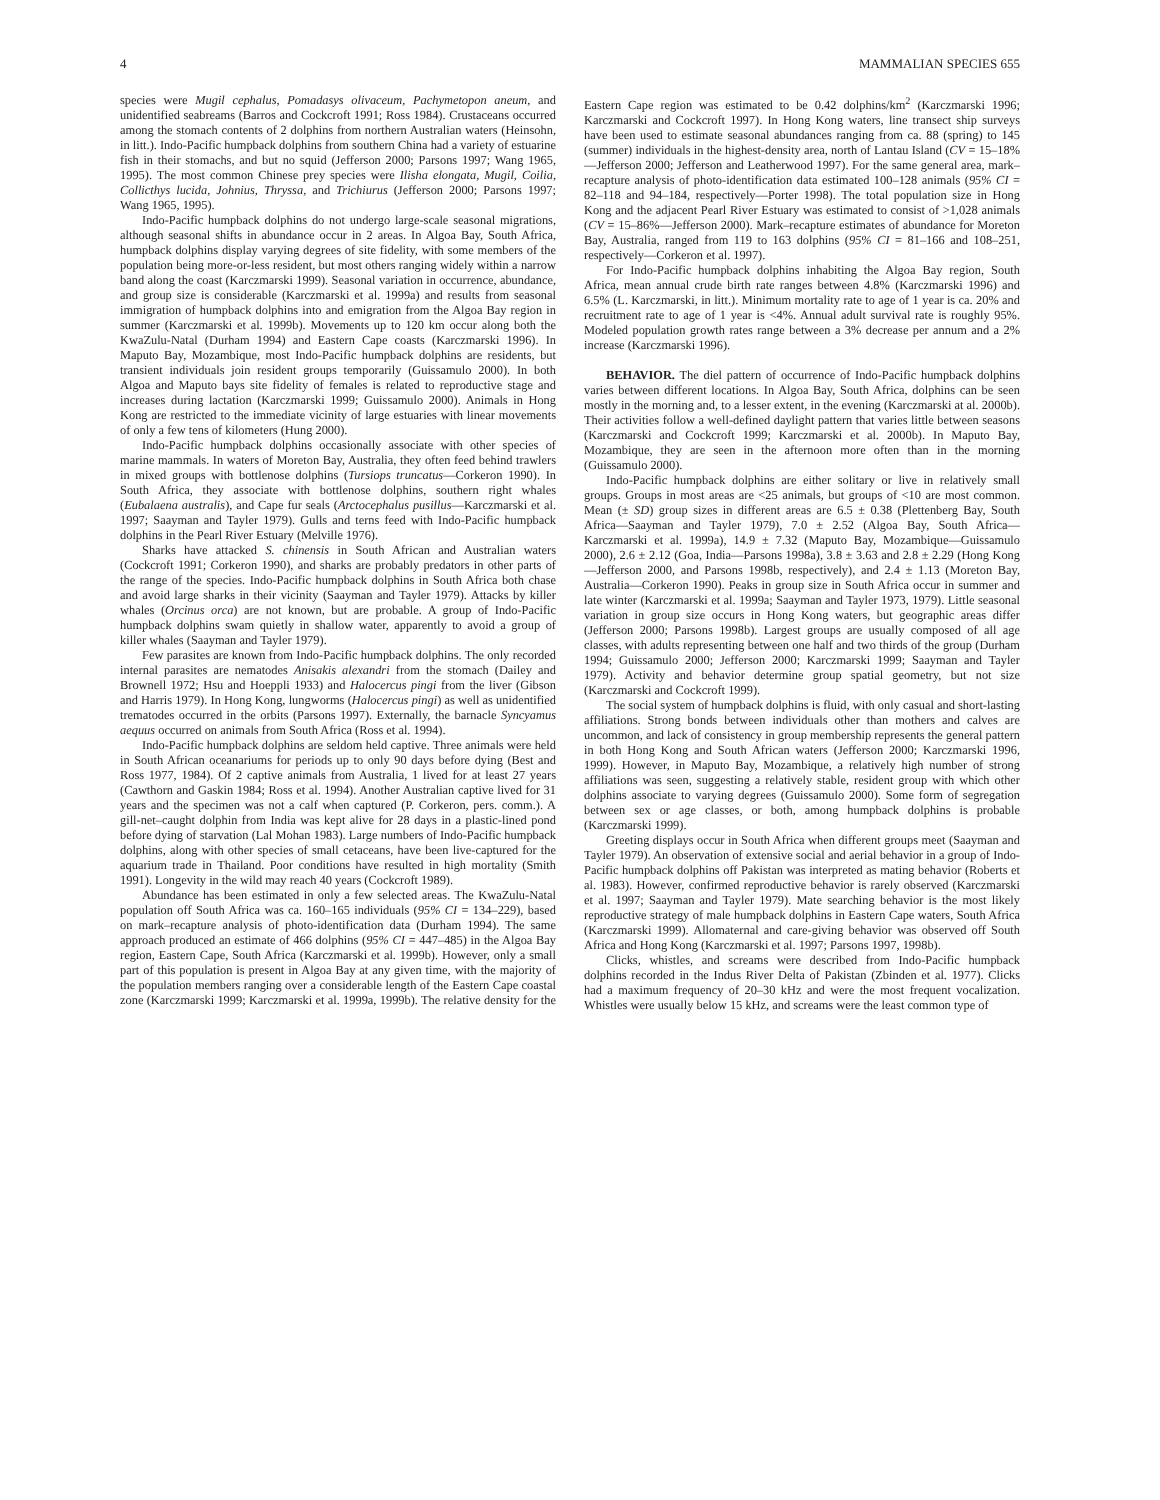4 MAMMALIAN SPECIES 655
species were Mugil cephalus, Pomadasys olivaceum, Pachymetopon aneum, and unidentified seabreams (Barros and Cockcroft 1991; Ross 1984). Crustaceans occurred among the stomach contents of 2 dolphins from northern Australian waters (Heinsohn, in litt.). Indo-Pacific humpback dolphins from southern China had a variety of estuarine fish in their stomachs, and but no squid (Jefferson 2000; Parsons 1997; Wang 1965, 1995). The most common Chinese prey species were Ilisha elongata, Mugil, Coilia, Collicthys lucida, Johnius, Thryssa, and Trichiurus (Jefferson 2000; Parsons 1997; Wang 1965, 1995).
Indo-Pacific humpback dolphins do not undergo large-scale seasonal migrations, although seasonal shifts in abundance occur in 2 areas. In Algoa Bay, South Africa, humpback dolphins display varying degrees of site fidelity, with some members of the population being more-or-less resident, but most others ranging widely within a narrow band along the coast (Karczmarski 1999). Seasonal variation in occurrence, abundance, and group size is considerable (Karczmarski et al. 1999a) and results from seasonal immigration of humpback dolphins into and emigration from the Algoa Bay region in summer (Karczmarski et al. 1999b). Movements up to 120 km occur along both the KwaZulu-Natal (Durham 1994) and Eastern Cape coasts (Karczmarski 1996). In Maputo Bay, Mozambique, most Indo-Pacific humpback dolphins are residents, but transient individuals join resident groups temporarily (Guissamulo 2000). In both Algoa and Maputo bays site fidelity of females is related to reproductive stage and increases during lactation (Karczmarski 1999; Guissamulo 2000). Animals in Hong Kong are restricted to the immediate vicinity of large estuaries with linear movements of only a few tens of kilometers (Hung 2000).
Indo-Pacific humpback dolphins occasionally associate with other species of marine mammals. In waters of Moreton Bay, Australia, they often feed behind trawlers in mixed groups with bottlenose dolphins (Tursiops truncatus—Corkeron 1990). In South Africa, they associate with bottlenose dolphins, southern right whales (Eubalaena australis), and Cape fur seals (Arctocephalus pusillus—Karczmarski et al. 1997; Saayman and Tayler 1979). Gulls and terns feed with Indo-Pacific humpback dolphins in the Pearl River Estuary (Melville 1976).
Sharks have attacked S. chinensis in South African and Australian waters (Cockcroft 1991; Corkeron 1990), and sharks are probably predators in other parts of the range of the species. Indo-Pacific humpback dolphins in South Africa both chase and avoid large sharks in their vicinity (Saayman and Tayler 1979). Attacks by killer whales (Orcinus orca) are not known, but are probable. A group of Indo-Pacific humpback dolphins swam quietly in shallow water, apparently to avoid a group of killer whales (Saayman and Tayler 1979).
Few parasites are known from Indo-Pacific humpback dolphins. The only recorded internal parasites are nematodes Anisakis alexandri from the stomach (Dailey and Brownell 1972; Hsu and Hoeppli 1933) and Halocercus pingi from the liver (Gibson and Harris 1979). In Hong Kong, lungworms (Halocercus pingi) as well as unidentified trematodes occurred in the orbits (Parsons 1997). Externally, the barnacle Syncyamus aequus occurred on animals from South Africa (Ross et al. 1994).
Indo-Pacific humpback dolphins are seldom held captive. Three animals were held in South African oceanariums for periods up to only 90 days before dying (Best and Ross 1977, 1984). Of 2 captive animals from Australia, 1 lived for at least 27 years (Cawthorn and Gaskin 1984; Ross et al. 1994). Another Australian captive lived for 31 years and the specimen was not a calf when captured (P. Corkeron, pers. comm.). A gill-net–caught dolphin from India was kept alive for 28 days in a plastic-lined pond before dying of starvation (Lal Mohan 1983). Large numbers of Indo-Pacific humpback dolphins, along with other species of small cetaceans, have been live-captured for the aquarium trade in Thailand. Poor conditions have resulted in high mortality (Smith 1991). Longevity in the wild may reach 40 years (Cockcroft 1989).
Abundance has been estimated in only a few selected areas. The KwaZulu-Natal population off South Africa was ca. 160–165 individuals (95% CI = 134–229), based on mark–recapture analysis of photo-identification data (Durham 1994). The same approach produced an estimate of 466 dolphins (95% CI = 447–485) in the Algoa Bay region, Eastern Cape, South Africa (Karczmarski et al. 1999b). However, only a small part of this population is present in Algoa Bay at any given time, with the majority of the population members ranging over a considerable length of the Eastern Cape coastal zone (Karczmarski 1999; Karczmarski et al. 1999a, 1999b). The relative density for the Eastern Cape region was estimated to be 0.42 dolphins/km<sup>2</sup> (Karczmarski 1996; Karczmarski and Cockcroft 1997). In Hong Kong waters, line transect ship surveys have been used to estimate seasonal abundances ranging from ca. 88 (spring) to 145 (summer) individuals in the highest-density area, north of Lantau Island (CV = 15–18%—Jefferson 2000; Jefferson and Leatherwood 1997). For the same general area, mark–recapture analysis of photo-identification data estimated 100–128 animals (95% CI = 82–118 and 94–184, respectively—Porter 1998). The total population size in Hong Kong and the adjacent Pearl River Estuary was estimated to consist of >1,028 animals (CV = 15–86%—Jefferson 2000). Mark–recapture estimates of abundance for Moreton Bay, Australia, ranged from 119 to 163 dolphins (95% CI = 81–166 and 108–251, respectively—Corkeron et al. 1997).
For Indo-Pacific humpback dolphins inhabiting the Algoa Bay region, South Africa, mean annual crude birth rate ranges between 4.8% (Karczmarski 1996) and 6.5% (L. Karczmarski, in litt.). Minimum mortality rate to age of 1 year is ca. 20% and recruitment rate to age of 1 year is <4%. Annual adult survival rate is roughly 95%. Modeled population growth rates range between a 3% decrease per annum and a 2% increase (Karczmarski 1996).
BEHAVIOR. The diel pattern of occurrence of Indo-Pacific humpback dolphins varies between different locations. In Algoa Bay, South Africa, dolphins can be seen mostly in the morning and, to a lesser extent, in the evening (Karczmarski at al. 2000b). Their activities follow a well-defined daylight pattern that varies little between seasons (Karczmarski and Cockcroft 1999; Karczmarski et al. 2000b). In Maputo Bay, Mozambique, they are seen in the afternoon more often than in the morning (Guissamulo 2000).
Indo-Pacific humpback dolphins are either solitary or live in relatively small groups. Groups in most areas are <25 animals, but groups of <10 are most common. Mean (± SD) group sizes in different areas are 6.5 ± 0.38 (Plettenberg Bay, South Africa—Saayman and Tayler 1979), 7.0 ± 2.52 (Algoa Bay, South Africa—Karczmarski et al. 1999a), 14.9 ± 7.32 (Maputo Bay, Mozambique—Guissamulo 2000), 2.6 ± 2.12 (Goa, India—Parsons 1998a), 3.8 ± 3.63 and 2.8 ± 2.29 (Hong Kong—Jefferson 2000, and Parsons 1998b, respectively), and 2.4 ± 1.13 (Moreton Bay, Australia—Corkeron 1990). Peaks in group size in South Africa occur in summer and late winter (Karczmarski et al. 1999a; Saayman and Tayler 1973, 1979). Little seasonal variation in group size occurs in Hong Kong waters, but geographic areas differ (Jefferson 2000; Parsons 1998b). Largest groups are usually composed of all age classes, with adults representing between one half and two thirds of the group (Durham 1994; Guissamulo 2000; Jefferson 2000; Karczmarski 1999; Saayman and Tayler 1979). Activity and behavior determine group spatial geometry, but not size (Karczmarski and Cockcroft 1999).
The social system of humpback dolphins is fluid, with only casual and short-lasting affiliations. Strong bonds between individuals other than mothers and calves are uncommon, and lack of consistency in group membership represents the general pattern in both Hong Kong and South African waters (Jefferson 2000; Karczmarski 1996, 1999). However, in Maputo Bay, Mozambique, a relatively high number of strong affiliations was seen, suggesting a relatively stable, resident group with which other dolphins associate to varying degrees (Guissamulo 2000). Some form of segregation between sex or age classes, or both, among humpback dolphins is probable (Karczmarski 1999).
Greeting displays occur in South Africa when different groups meet (Saayman and Tayler 1979). An observation of extensive social and aerial behavior in a group of Indo-Pacific humpback dolphins off Pakistan was interpreted as mating behavior (Roberts et al. 1983). However, confirmed reproductive behavior is rarely observed (Karczmarski et al. 1997; Saayman and Tayler 1979). Mate searching behavior is the most likely reproductive strategy of male humpback dolphins in Eastern Cape waters, South Africa (Karczmarski 1999). Allomaternal and care-giving behavior was observed off South Africa and Hong Kong (Karczmarski et al. 1997; Parsons 1997, 1998b).
Clicks, whistles, and screams were described from Indo-Pacific humpback dolphins recorded in the Indus River Delta of Pakistan (Zbinden et al. 1977). Clicks had a maximum frequency of 20–30 kHz and were the most frequent vocalization. Whistles were usually below 15 kHz, and screams were the least common type of